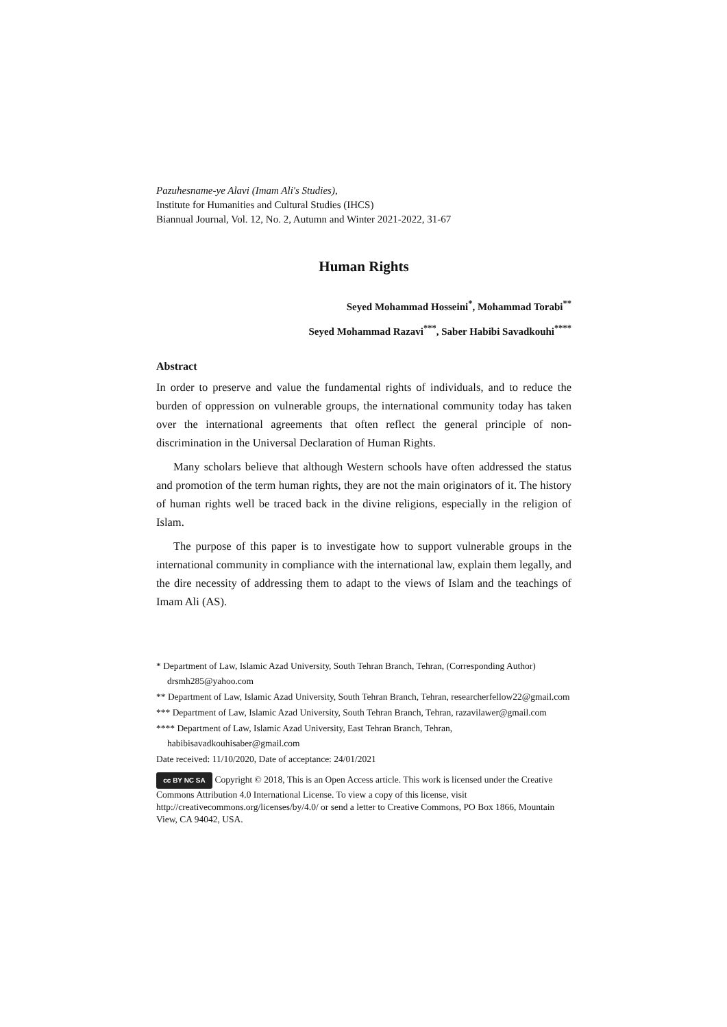Pazuhesname-ye Alavi (Imam Ali's Studies),
Institute for Humanities and Cultural Studies (IHCS)
Biannual Journal, Vol. 12, No. 2, Autumn and Winter 2021-2022, 31-67
Human Rights
Seyed Mohammad Hosseini<sup>*</sup>, Mohammad Torabi<sup>**</sup>
Seyed Mohammad Razavi<sup>***</sup>, Saber Habibi Savadkouhi<sup>****</sup>
Abstract
In order to preserve and value the fundamental rights of individuals, and to reduce the burden of oppression on vulnerable groups, the international community today has taken over the international agreements that often reflect the general principle of non-discrimination in the Universal Declaration of Human Rights.
Many scholars believe that although Western schools have often addressed the status and promotion of the term human rights, they are not the main originators of it. The history of human rights well be traced back in the divine religions, especially in the religion of Islam.
The purpose of this paper is to investigate how to support vulnerable groups in the international community in compliance with the international law, explain them legally, and the dire necessity of addressing them to adapt to the views of Islam and the teachings of Imam Ali (AS).
* Department of Law, Islamic Azad University, South Tehran Branch, Tehran, (Corresponding Author) drsmh285@yahoo.com
** Department of Law, Islamic Azad University, South Tehran Branch, Tehran, researcherfellow22@gmail.com
*** Department of Law, Islamic Azad University, South Tehran Branch, Tehran, razavilawer@gmail.com
**** Department of Law, Islamic Azad University, East Tehran Branch, Tehran, habibisavadkouhisaber@gmail.com
Date received: 11/10/2020, Date of acceptance: 24/01/2021
cc BY NC SA Copyright © 2018, This is an Open Access article. This work is licensed under the Creative Commons Attribution 4.0 International License. To view a copy of this license, visit http://creativecommons.org/licenses/by/4.0/ or send a letter to Creative Commons, PO Box 1866, Mountain View, CA 94042, USA.